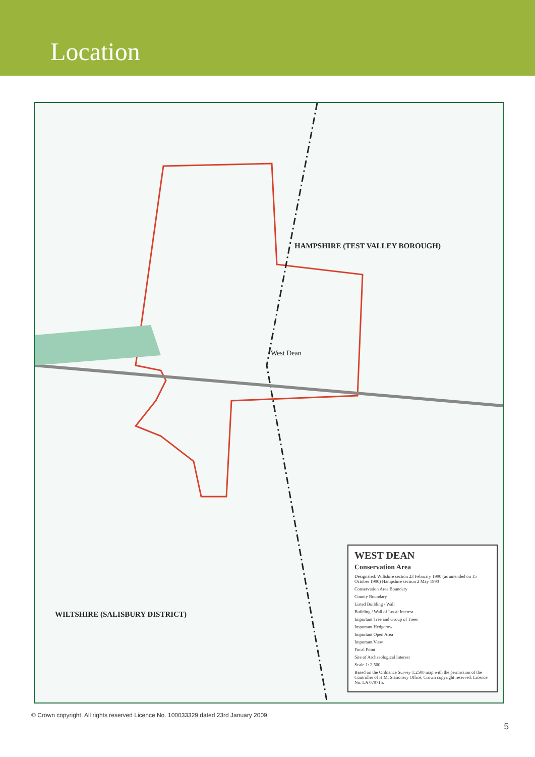Location
HAMPSHIRE (TEST VALLEY BOROUGH)
WILTSHIRE (SALISBURY DISTRICT)
West Dean
WEST DEAN
Conservation Area
Designated: Wiltshire section 23 February 1990 (as amended on 15 October 1990) Hampshire section 2 May 1990
Conservation Area Boundary
County Boundary
Listed Building / Wall
Building / Wall of Local Interest
Important Tree and Group of Trees
Important Hedgerow
Important Open Area
Important View
Focal Point
Site of Archaeological Interest
Scale 1: 2,500
Based on the Ordnance Survey 1:2500 map with the permission of the Controller of H.M. Stationery Office, Crown copyright reserved. Licence No. LA 079715.
© Crown copyright. All rights reserved Licence No. 100033329 dated 23rd January 2009.
5